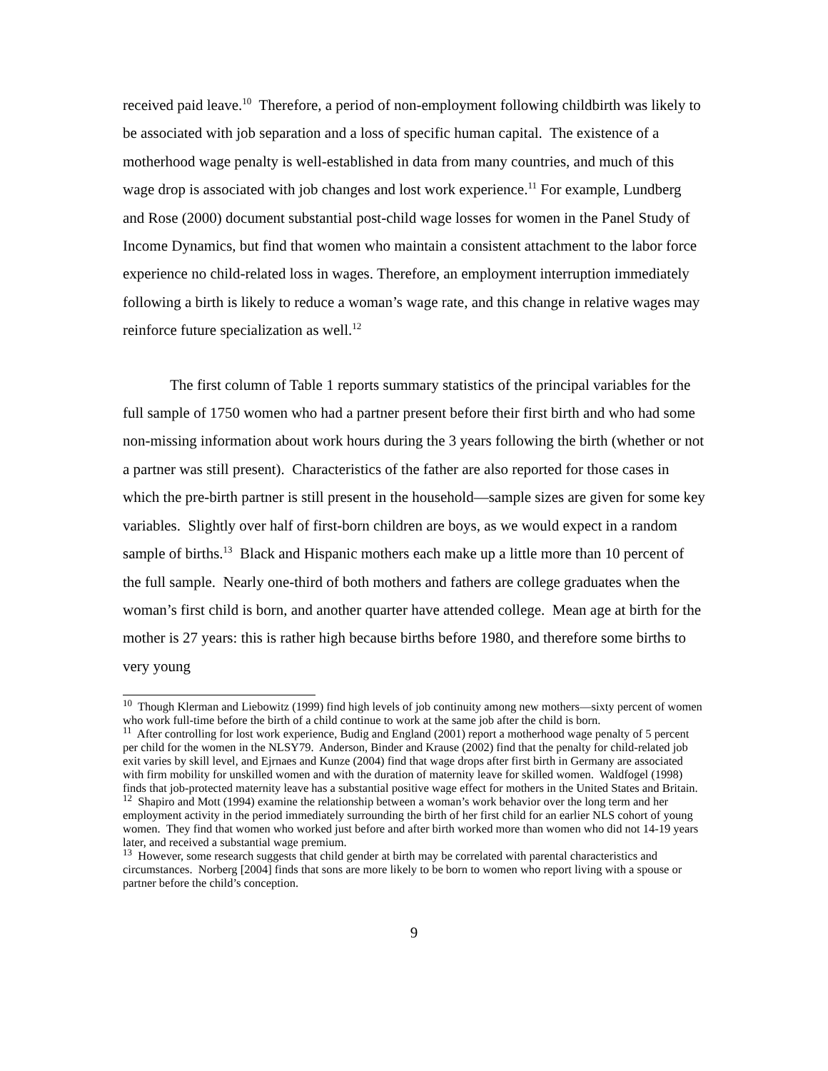received paid leave.<sup>10</sup> Therefore, a period of non-employment following childbirth was likely to be associated with job separation and a loss of specific human capital. The existence of a motherhood wage penalty is well-established in data from many countries, and much of this wage drop is associated with job changes and lost work experience.<sup>11</sup> For example, Lundberg and Rose (2000) document substantial post-child wage losses for women in the Panel Study of Income Dynamics, but find that women who maintain a consistent attachment to the labor force experience no child-related loss in wages. Therefore, an employment interruption immediately following a birth is likely to reduce a woman’s wage rate, and this change in relative wages may reinforce future specialization as well.<sup>12</sup>
The first column of Table 1 reports summary statistics of the principal variables for the full sample of 1750 women who had a partner present before their first birth and who had some non-missing information about work hours during the 3 years following the birth (whether or not a partner was still present). Characteristics of the father are also reported for those cases in which the pre-birth partner is still present in the household—sample sizes are given for some key variables. Slightly over half of first-born children are boys, as we would expect in a random sample of births.<sup>13</sup> Black and Hispanic mothers each make up a little more than 10 percent of the full sample. Nearly one-third of both mothers and fathers are college graduates when the woman’s first child is born, and another quarter have attended college. Mean age at birth for the mother is 27 years: this is rather high because births before 1980, and therefore some births to very young
<sup>10</sup> Though Klerman and Liebowitz (1999) find high levels of job continuity among new mothers—sixty percent of women who work full-time before the birth of a child continue to work at the same job after the child is born.
<sup>11</sup> After controlling for lost work experience, Budig and England (2001) report a motherhood wage penalty of 5 percent per child for the women in the NLSY79. Anderson, Binder and Krause (2002) find that the penalty for child-related job exit varies by skill level, and Ejrnaes and Kunze (2004) find that wage drops after first birth in Germany are associated with firm mobility for unskilled women and with the duration of maternity leave for skilled women. Waldfogel (1998) finds that job-protected maternity leave has a substantial positive wage effect for mothers in the United States and Britain.
<sup>12</sup> Shapiro and Mott (1994) examine the relationship between a woman’s work behavior over the long term and her employment activity in the period immediately surrounding the birth of her first child for an earlier NLS cohort of young women. They find that women who worked just before and after birth worked more than women who did not 14-19 years later, and received a substantial wage premium.
<sup>13</sup> However, some research suggests that child gender at birth may be correlated with parental characteristics and circumstances. Norberg [2004] finds that sons are more likely to be born to women who report living with a spouse or partner before the child’s conception.
9